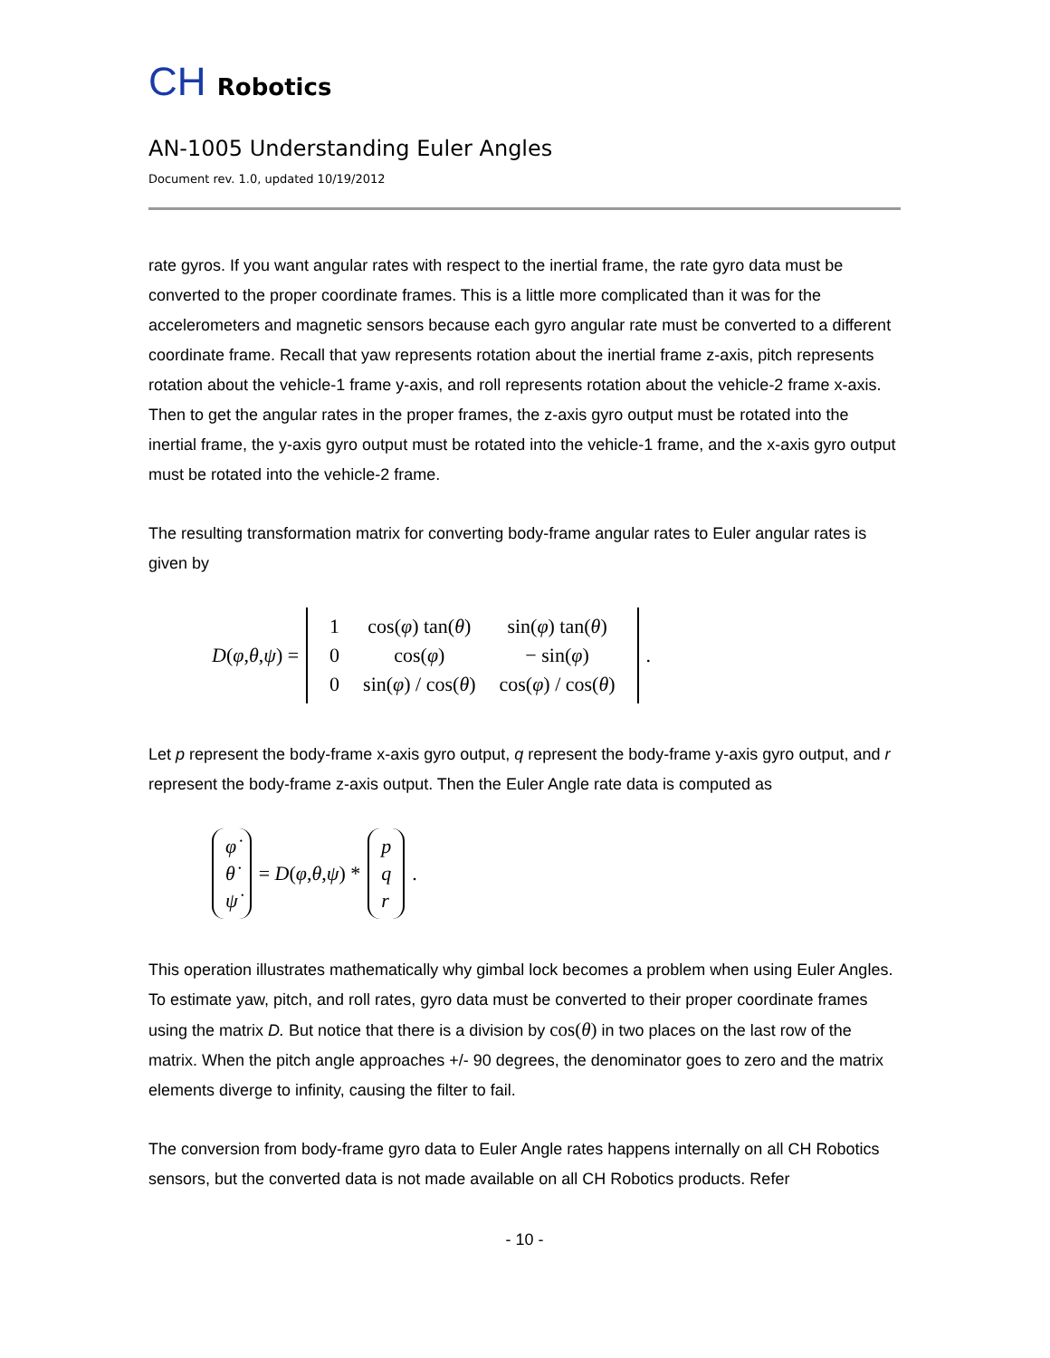CH Robotics
AN-1005 Understanding Euler Angles
Document rev. 1.0, updated 10/19/2012
rate gyros. If you want angular rates with respect to the inertial frame, the rate gyro data must be converted to the proper coordinate frames. This is a little more complicated than it was for the accelerometers and magnetic sensors because each gyro angular rate must be converted to a different coordinate frame. Recall that yaw represents rotation about the inertial frame z-axis, pitch represents rotation about the vehicle-1 frame y-axis, and roll represents rotation about the vehicle-2 frame x-axis. Then to get the angular rates in the proper frames, the z-axis gyro output must be rotated into the inertial frame, the y-axis gyro output must be rotated into the vehicle-1 frame, and the x-axis gyro output must be rotated into the vehicle-2 frame.
The resulting transformation matrix for converting body-frame angular rates to Euler angular rates is given by
D(φ,θ,ψ) =
| 1 | cos( φ ) tan( θ ) | sin( φ ) tan( θ ) |
| 0 | cos( φ ) | − sin( φ ) |
| 0 | sin( φ ) / cos( θ ) | cos( φ ) / cos( θ ) |
.
Let p represent the body-frame x-axis gyro output, q represent the body-frame y-axis gyro output, and r represent the body-frame z-axis output. Then the Euler Angle rate data is computed as
| φ̇ |
| θ̇ |
| ψ̇ |
= D(φ,θ,ψ) *
| p |
| q |
| r |
.
This operation illustrates mathematically why gimbal lock becomes a problem when using Euler Angles. To estimate yaw, pitch, and roll rates, gyro data must be converted to their proper coordinate frames using the matrix D. But notice that there is a division by cos(θ) in two places on the last row of the matrix. When the pitch angle approaches +/- 90 degrees, the denominator goes to zero and the matrix elements diverge to infinity, causing the filter to fail.
The conversion from body-frame gyro data to Euler Angle rates happens internally on all CH Robotics sensors, but the converted data is not made available on all CH Robotics products. Refer
- 10 -